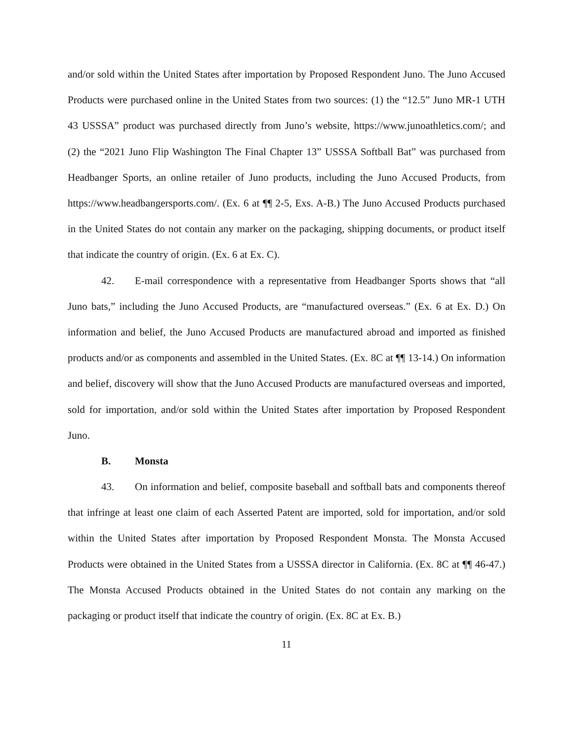and/or sold within the United States after importation by Proposed Respondent Juno. The Juno Accused Products were purchased online in the United States from two sources: (1) the “12.5” Juno MR-1 UTH 43 USSSA” product was purchased directly from Juno’s website, https://www.junoathletics.com/; and (2) the “2021 Juno Flip Washington The Final Chapter 13” USSSA Softball Bat” was purchased from Headbanger Sports, an online retailer of Juno products, including the Juno Accused Products, from https://www.headbangersports.com/. (Ex. 6 at ¶¶ 2-5, Exs. A-B.) The Juno Accused Products purchased in the United States do not contain any marker on the packaging, shipping documents, or product itself that indicate the country of origin. (Ex. 6 at Ex. C).
42. E-mail correspondence with a representative from Headbanger Sports shows that “all Juno bats,” including the Juno Accused Products, are “manufactured overseas.” (Ex. 6 at Ex. D.) On information and belief, the Juno Accused Products are manufactured abroad and imported as finished products and/or as components and assembled in the United States. (Ex. 8C at ¶¶ 13-14.) On information and belief, discovery will show that the Juno Accused Products are manufactured overseas and imported, sold for importation, and/or sold within the United States after importation by Proposed Respondent Juno.
B. Monsta
43. On information and belief, composite baseball and softball bats and components thereof that infringe at least one claim of each Asserted Patent are imported, sold for importation, and/or sold within the United States after importation by Proposed Respondent Monsta. The Monsta Accused Products were obtained in the United States from a USSSA director in California. (Ex. 8C at ¶¶ 46-47.) The Monsta Accused Products obtained in the United States do not contain any marking on the packaging or product itself that indicate the country of origin. (Ex. 8C at Ex. B.)
11